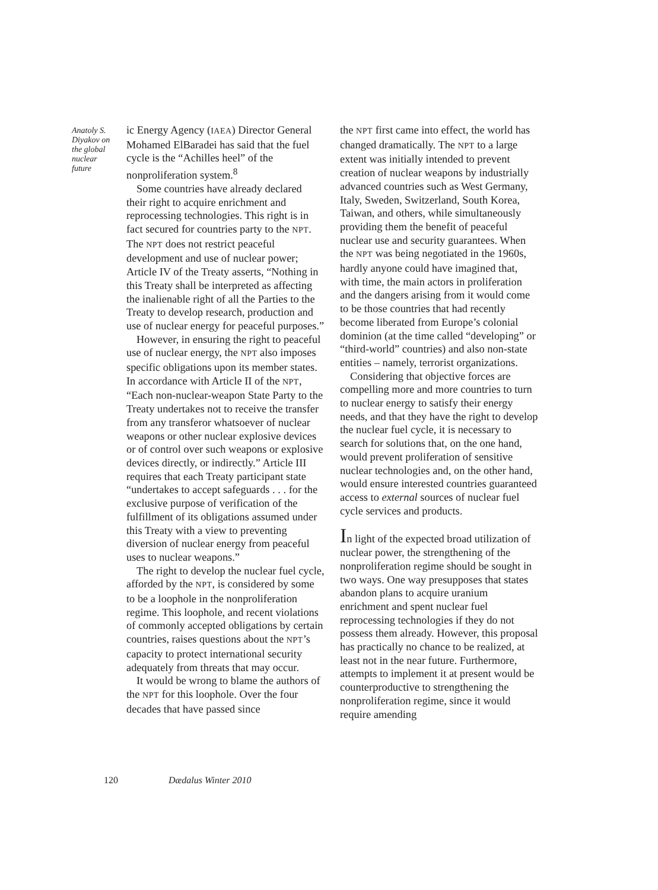Anatoly S. Diyakov on the global nuclear future
ic Energy Agency (IAEA) Director General Mohamed ElBaradei has said that the fuel cycle is the “Achilles heel” of the nonproliferation system.<sup>8</sup>
Some countries have already declared their right to acquire enrichment and reprocessing technologies. This right is in fact secured for countries party to the NPT. The NPT does not restrict peaceful development and use of nuclear power; Article IV of the Treaty asserts, “Nothing in this Treaty shall be interpreted as affecting the inalienable right of all the Parties to the Treaty to develop research, production and use of nuclear energy for peaceful purposes.”
However, in ensuring the right to peaceful use of nuclear energy, the NPT also imposes specific obligations upon its member states. In accordance with Article II of the NPT, “Each non-nuclear-weapon State Party to the Treaty undertakes not to receive the transfer from any transferor whatsoever of nuclear weapons or other nuclear explosive devices or of control over such weapons or explosive devices directly, or indirectly.” Article III requires that each Treaty participant state “undertakes to accept safeguards . . . for the exclusive purpose of verification of the fulfillment of its obligations assumed under this Treaty with a view to preventing diversion of nuclear energy from peaceful uses to nuclear weapons.”
The right to develop the nuclear fuel cycle, afforded by the NPT, is considered by some to be a loophole in the nonproliferation regime. This loophole, and recent violations of commonly accepted obligations by certain countries, raises questions about the NPT’s capacity to protect international security adequately from threats that may occur.
It would be wrong to blame the authors of the NPT for this loophole. Over the four decades that have passed since
the NPT first came into effect, the world has changed dramatically. The NPT to a large extent was initially intended to prevent creation of nuclear weapons by industrially advanced countries such as West Germany, Italy, Sweden, Switzerland, South Korea, Taiwan, and others, while simultaneously providing them the benefit of peaceful nuclear use and security guarantees. When the NPT was being negotiated in the 1960s, hardly anyone could have imagined that, with time, the main actors in proliferation and the dangers arising from it would come to be those countries that had recently become liberated from Europe’s colonial dominion (at the time called “developing” or “third-world” countries) and also non-state entities – namely, terrorist organizations.
Considering that objective forces are compelling more and more countries to turn to nuclear energy to satisfy their energy needs, and that they have the right to develop the nuclear fuel cycle, it is necessary to search for solutions that, on the one hand, would prevent proliferation of sensitive nuclear technologies and, on the other hand, would ensure interested countries guaranteed access to external sources of nuclear fuel cycle services and products.
In light of the expected broad utilization of nuclear power, the strengthening of the nonproliferation regime should be sought in two ways. One way presupposes that states abandon plans to acquire uranium enrichment and spent nuclear fuel reprocessing technologies if they do not possess them already. However, this proposal has practically no chance to be realized, at least not in the near future. Furthermore, attempts to implement it at present would be counterproductive to strengthening the nonproliferation regime, since it would require amending
120 Dædalus Winter 2010